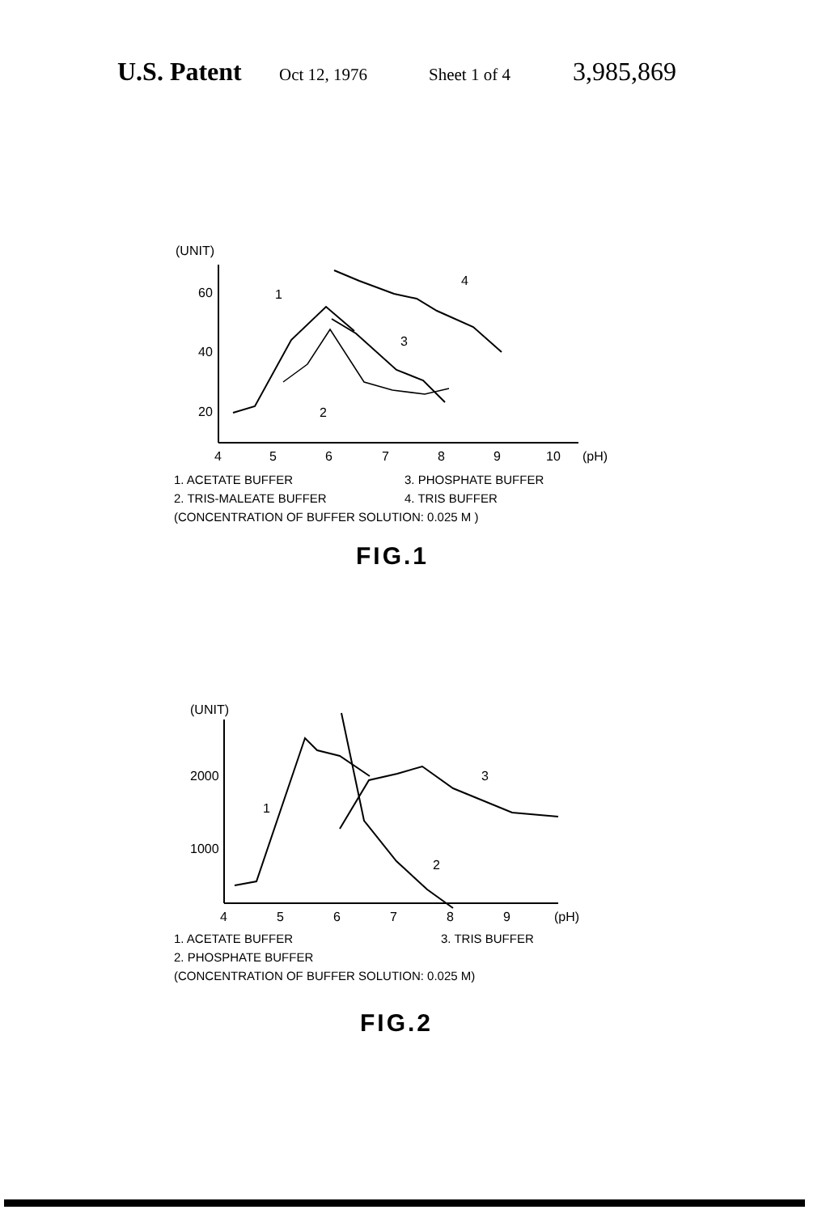U.S. Patent
Oct 12, 1976 Sheet 1 of 4
3,985,869
(UNIT)
60
40
20
4
5
6
7
8
9
10
(pH)
1
2
3
4
1. ACETATE BUFFER
2. TRIS-MALEATE BUFFER
3. PHOSPHATE BUFFER
4. TRIS BUFFER
(CONCENTRATION OF BUFFER SOLUTION: 0.025 M )
FIG.1
(UNIT)
2000
1000
4
5
6
7
8
9
(pH)
1
2
3
1. ACETATE BUFFER
2. PHOSPHATE BUFFER
3. TRIS BUFFER
(CONCENTRATION OF BUFFER SOLUTION: 0.025 M)
FIG.2